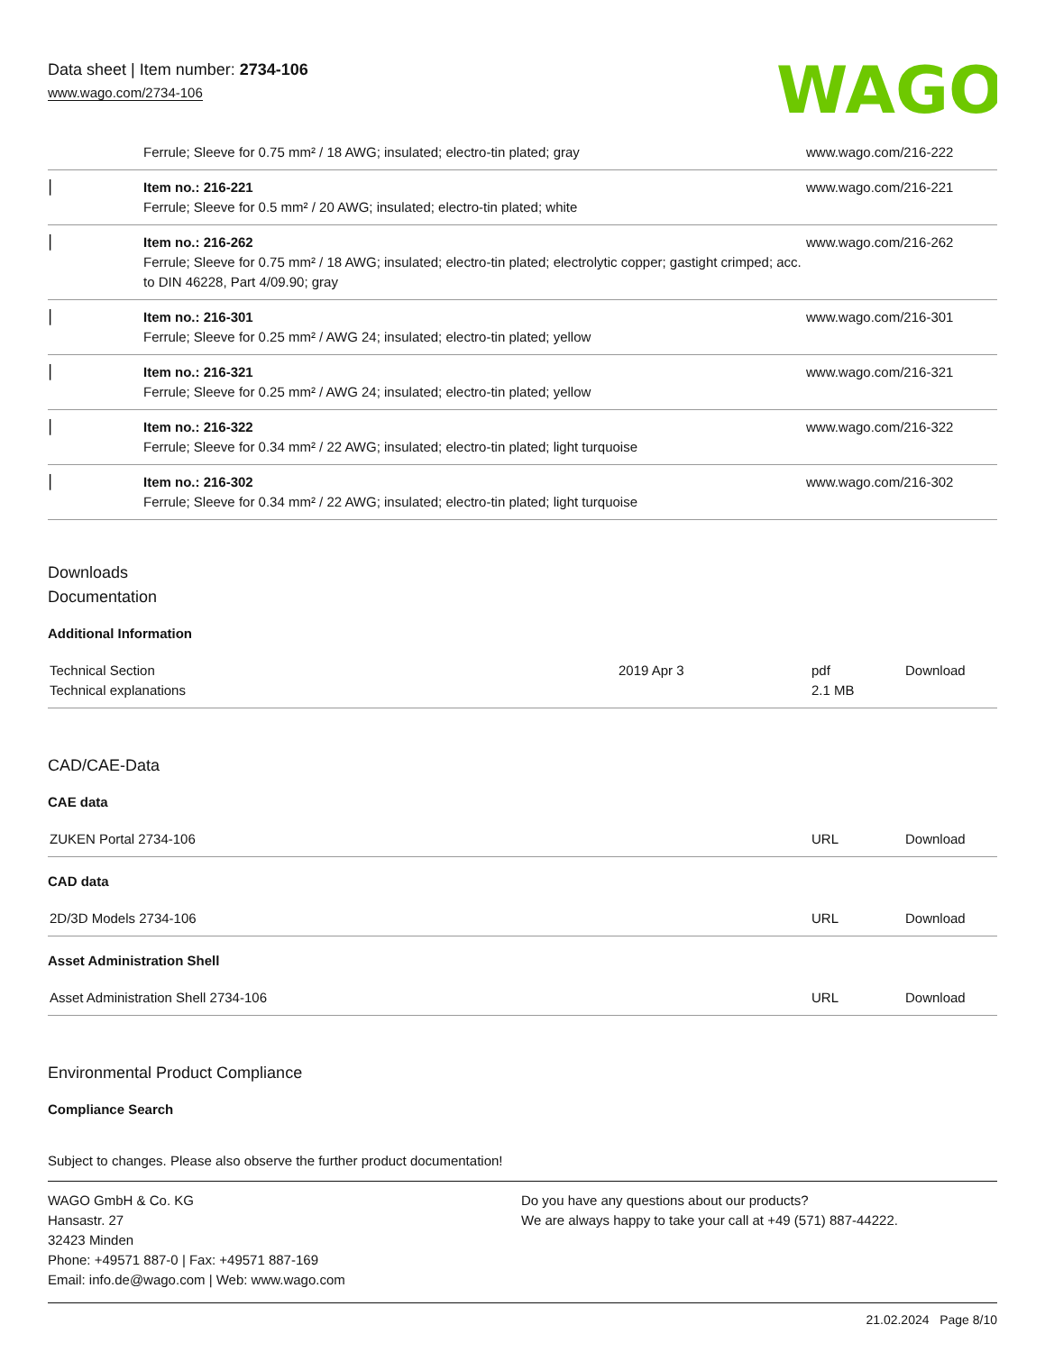Data sheet | Item number: 2734-106
www.wago.com/2734-106
WAGO
| | Ferrule; Sleeve for 0.75 mm² / 18 AWG; insulated; electro-tin plated; gray | www.wago.com/216-222 |
| ▏ | Item no.: 216-221 Ferrule; Sleeve for 0.5 mm² / 20 AWG; insulated; electro-tin plated; white | www.wago.com/216-221 |
| ▏ | Item no.: 216-262 Ferrule; Sleeve for 0.75 mm² / 18 AWG; insulated; electro-tin plated; electrolytic copper; gastight crimped; acc. to DIN 46228, Part 4/09.90; gray | www.wago.com/216-262 |
| ▏ | Item no.: 216-301 Ferrule; Sleeve for 0.25 mm² / AWG 24; insulated; electro-tin plated; yellow | www.wago.com/216-301 |
| ▏ | Item no.: 216-321 Ferrule; Sleeve for 0.25 mm² / AWG 24; insulated; electro-tin plated; yellow | www.wago.com/216-321 |
| ▏ | Item no.: 216-322 Ferrule; Sleeve for 0.34 mm² / 22 AWG; insulated; electro-tin plated; light turquoise | www.wago.com/216-322 |
| ▏ | Item no.: 216-302 Ferrule; Sleeve for 0.34 mm² / 22 AWG; insulated; electro-tin plated; light turquoise | www.wago.com/216-302 |
Downloads
Documentation
Additional Information
| Technical Section Technical explanations | 2019 Apr 3 | pdf 2.1 MB | Download |
CAD/CAE-Data
CAE data
| ZUKEN Portal 2734-106 | URL | Download |
CAD data
| 2D/3D Models 2734-106 | URL | Download |
Asset Administration Shell
| Asset Administration Shell 2734-106 | URL | Download |
Environmental Product Compliance
Compliance Search
Subject to changes. Please also observe the further product documentation!
WAGO GmbH & Co. KG
Hansastr. 27
32423 Minden
Phone: +49571 887-0 | Fax: +49571 887-169
Email: info.de@wago.com | Web: www.wago.com
Do you have any questions about our products?
We are always happy to take your call at +49 (571) 887-44222.
21.02.2024 Page 8/10